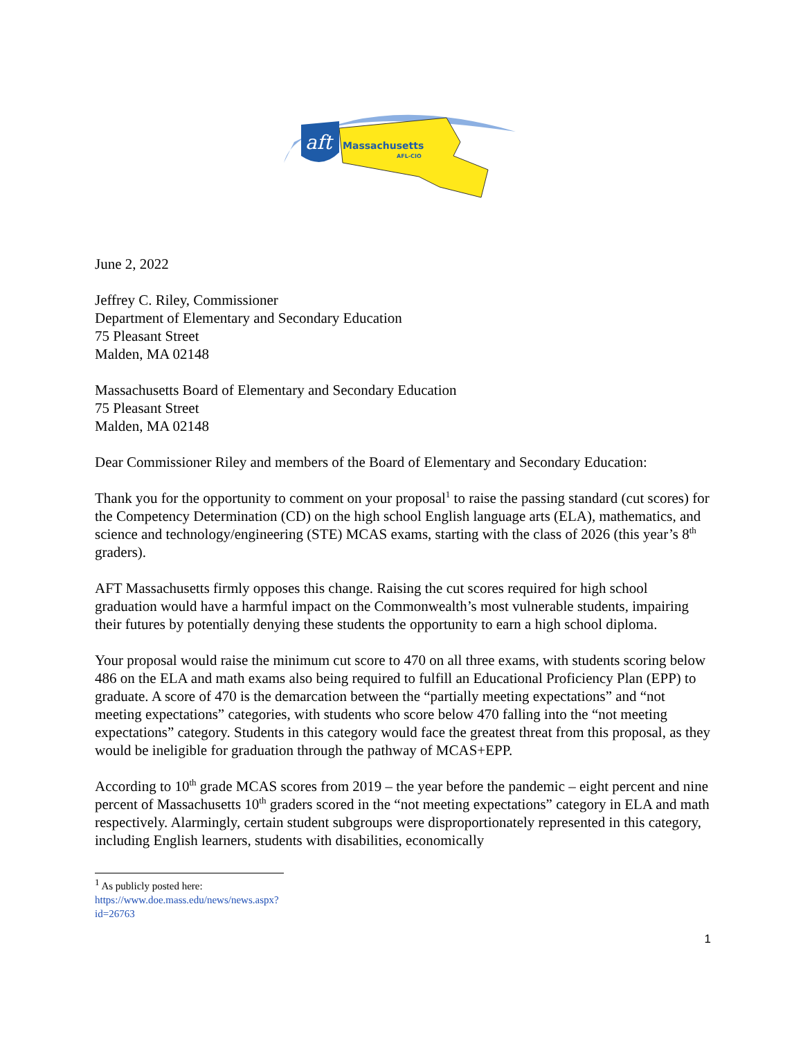aft
Massachusetts
AFL-CIO
June 2, 2022
Jeffrey C. Riley, Commissioner
Department of Elementary and Secondary Education
75 Pleasant Street
Malden, MA 02148
Massachusetts Board of Elementary and Secondary Education
75 Pleasant Street
Malden, MA 02148
Dear Commissioner Riley and members of the Board of Elementary and Secondary Education:
Thank you for the opportunity to comment on your proposal<sup>1</sup> to raise the passing standard (cut scores) for the Competency Determination (CD) on the high school English language arts (ELA), mathematics, and science and technology/engineering (STE) MCAS exams, starting with the class of 2026 (this year’s 8<sup>th</sup> graders).
AFT Massachusetts firmly opposes this change. Raising the cut scores required for high school graduation would have a harmful impact on the Commonwealth’s most vulnerable students, impairing their futures by potentially denying these students the opportunity to earn a high school diploma.
Your proposal would raise the minimum cut score to 470 on all three exams, with students scoring below 486 on the ELA and math exams also being required to fulfill an Educational Proficiency Plan (EPP) to graduate. A score of 470 is the demarcation between the “partially meeting expectations” and “not meeting expectations” categories, with students who score below 470 falling into the “not meeting expectations” category. Students in this category would face the greatest threat from this proposal, as they would be ineligible for graduation through the pathway of MCAS+EPP.
According to 10<sup>th</sup> grade MCAS scores from 2019 – the year before the pandemic – eight percent and nine percent of Massachusetts 10<sup>th</sup> graders scored in the “not meeting expectations” category in ELA and math respectively. Alarmingly, certain student subgroups were disproportionately represented in this category, including English learners, students with disabilities, economically
<sup>1</sup> As publicly posted here: https://www.doe.mass.edu/news/news.aspx?id=26763
1